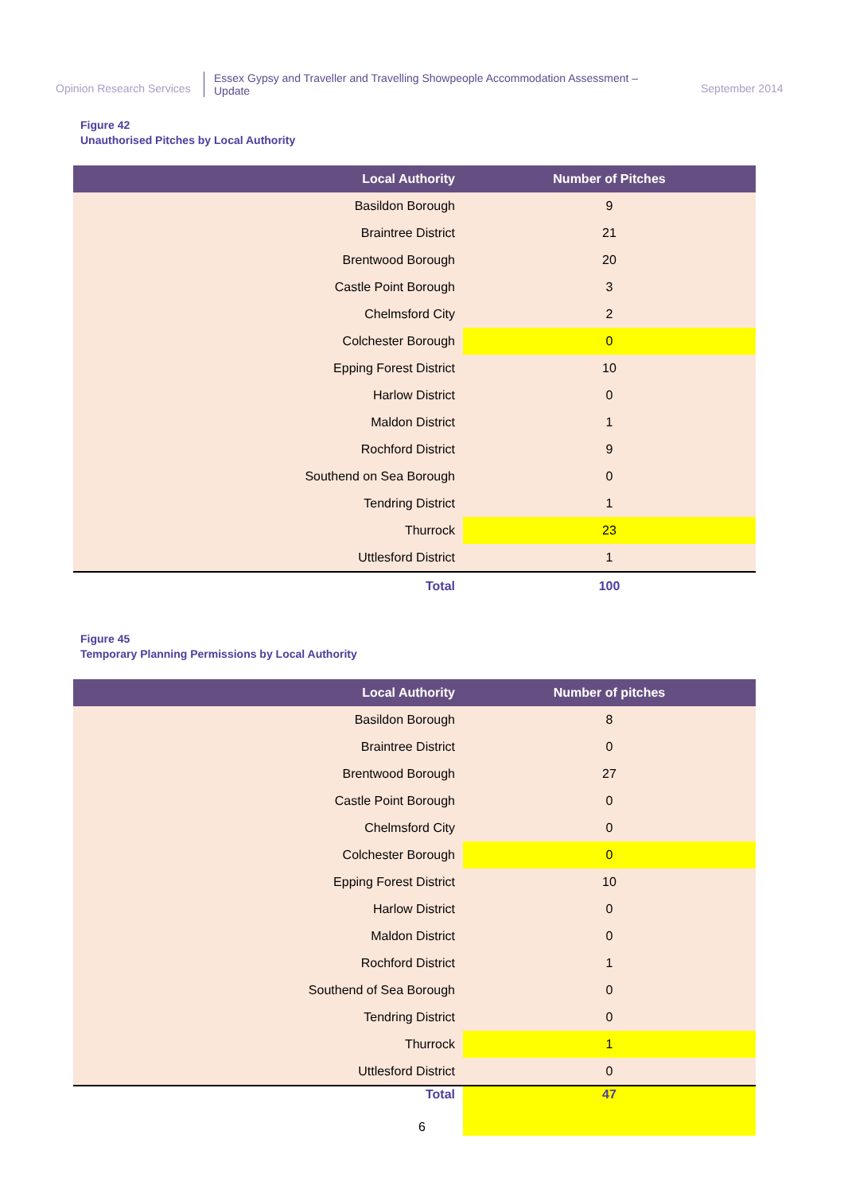Opinion Research Services
Essex Gypsy and Traveller and Travelling Showpeople Accommodation Assessment – Update
September 2014
Figure 42
Unauthorised Pitches by Local Authority
| Local Authority | Number of Pitches |
| --- | --- |
| Basildon Borough | 9 |
| Braintree District | 21 |
| Brentwood Borough | 20 |
| Castle Point Borough | 3 |
| Chelmsford City | 2 |
| Colchester Borough | 0 |
| Epping Forest District | 10 |
| Harlow District | 0 |
| Maldon District | 1 |
| Rochford District | 9 |
| Southend on Sea Borough | 0 |
| Tendring District | 1 |
| Thurrock | 23 |
| Uttlesford District | 1 |
| Total | 100 |
Figure 45
Temporary Planning Permissions by Local Authority
| Local Authority | Number of pitches |
| --- | --- |
| Basildon Borough | 8 |
| Braintree District | 0 |
| Brentwood Borough | 27 |
| Castle Point Borough | 0 |
| Chelmsford City | 0 |
| Colchester Borough | 0 |
| Epping Forest District | 10 |
| Harlow District | 0 |
| Maldon District | 0 |
| Rochford District | 1 |
| Southend of Sea Borough | 0 |
| Tendring District | 0 |
| Thurrock | 1 |
| Uttlesford District | 0 |
| Total | 47 |
6